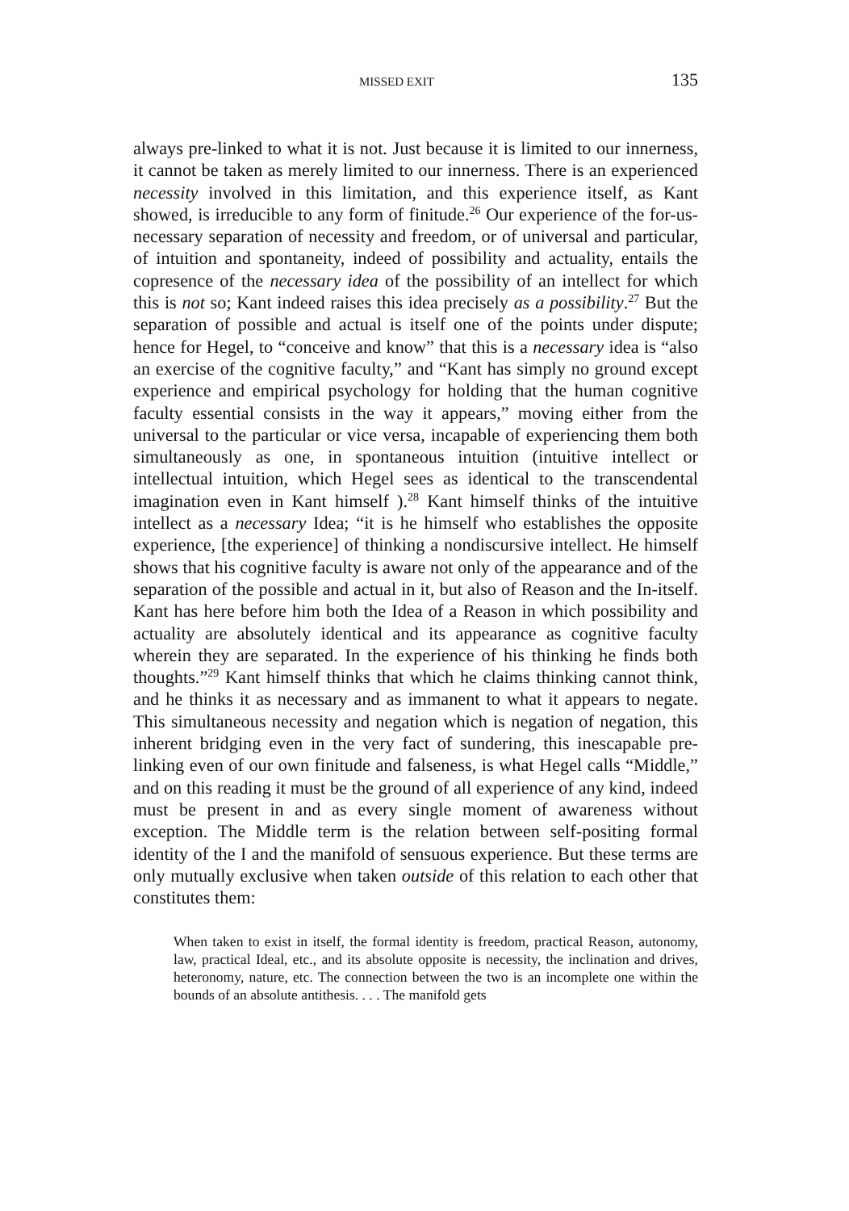MISSED EXIT 135
always pre-linked to what it is not. Just because it is limited to our innerness, it cannot be taken as merely limited to our innerness. There is an experienced necessity involved in this limitation, and this experience itself, as Kant showed, is irreducible to any form of finitude.<sup>26</sup> Our experience of the for-us-necessary separation of necessity and freedom, or of universal and particular, of intuition and spontaneity, indeed of possibility and actuality, entails the copresence of the necessary idea of the possibility of an intellect for which this is not so; Kant indeed raises this idea precisely as a possibility.<sup>27</sup> But the separation of possible and actual is itself one of the points under dispute; hence for Hegel, to “conceive and know” that this is a necessary idea is “also an exercise of the cognitive faculty,” and “Kant has simply no ground except experience and empirical psychology for holding that the human cognitive faculty essential consists in the way it appears,” moving either from the universal to the particular or vice versa, incapable of experiencing them both simultaneously as one, in spontaneous intuition (intuitive intellect or intellectual intuition, which Hegel sees as identical to the transcendental imagination even in Kant himself ).<sup>28</sup> Kant himself thinks of the intuitive intellect as a necessary Idea; “it is he himself who establishes the opposite experience, [the experience] of thinking a nondiscursive intellect. He himself shows that his cognitive faculty is aware not only of the appearance and of the separation of the possible and actual in it, but also of Reason and the In-itself. Kant has here before him both the Idea of a Reason in which possibility and actuality are absolutely identical and its appearance as cognitive faculty wherein they are separated. In the experience of his thinking he finds both thoughts.”<sup>29</sup> Kant himself thinks that which he claims thinking cannot think, and he thinks it as necessary and as immanent to what it appears to negate. This simultaneous necessity and negation which is negation of negation, this inherent bridging even in the very fact of sundering, this inescapable pre-linking even of our own finitude and falseness, is what Hegel calls “Middle,” and on this reading it must be the ground of all experience of any kind, indeed must be present in and as every single moment of awareness without exception. The Middle term is the relation between self-positing formal identity of the I and the manifold of sensuous experience. But these terms are only mutually exclusive when taken outside of this relation to each other that constitutes them:
When taken to exist in itself, the formal identity is freedom, practical Reason, autonomy, law, practical Ideal, etc., and its absolute opposite is necessity, the inclination and drives, heteronomy, nature, etc. The connection between the two is an incomplete one within the bounds of an absolute antithesis. . . . The manifold gets